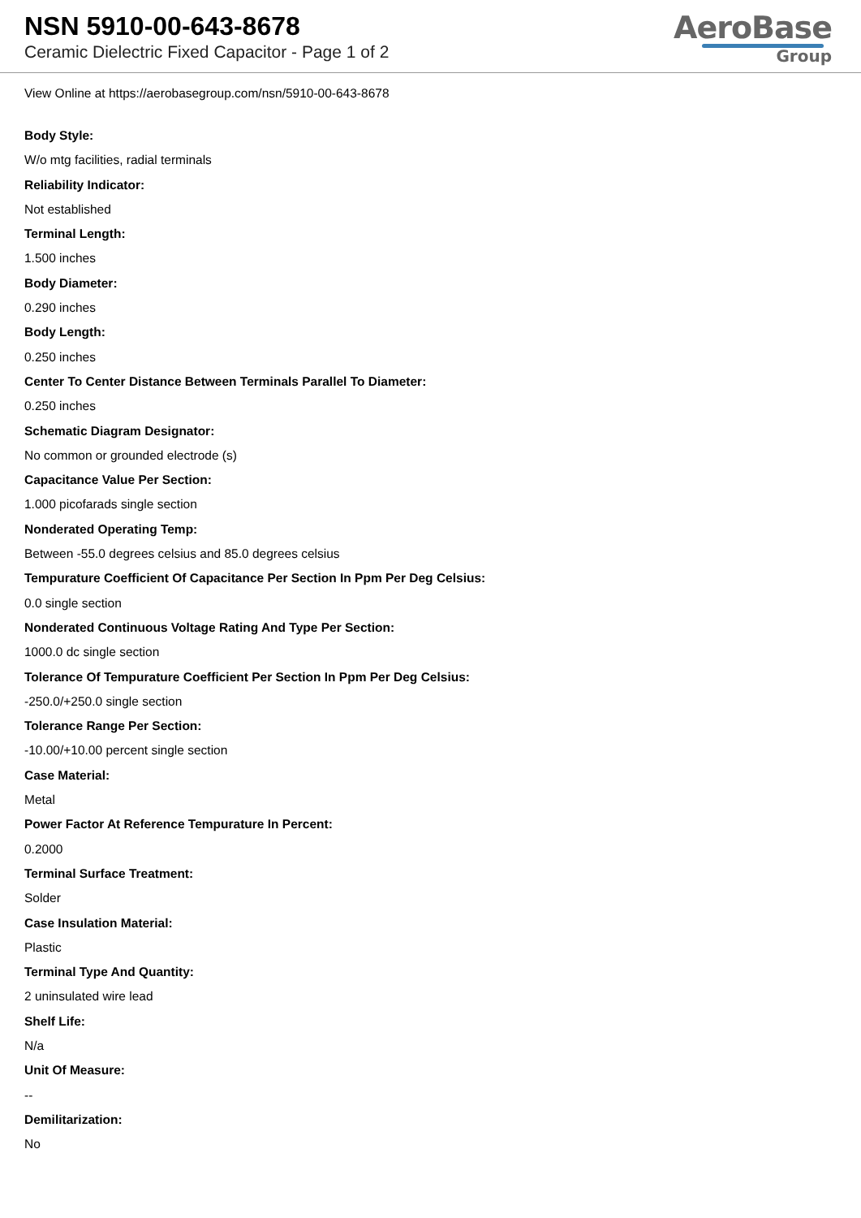NSN 5910-00-643-8678
Ceramic Dielectric Fixed Capacitor - Page 1 of 2
AeroBase
Group
View Online at https://aerobasegroup.com/nsn/5910-00-643-8678
Body Style:
W/o mtg facilities, radial terminals
Reliability Indicator:
Not established
Terminal Length:
1.500 inches
Body Diameter:
0.290 inches
Body Length:
0.250 inches
Center To Center Distance Between Terminals Parallel To Diameter:
0.250 inches
Schematic Diagram Designator:
No common or grounded electrode (s)
Capacitance Value Per Section:
1.000 picofarads single section
Nonderated Operating Temp:
Between -55.0 degrees celsius and 85.0 degrees celsius
Tempurature Coefficient Of Capacitance Per Section In Ppm Per Deg Celsius:
0.0 single section
Nonderated Continuous Voltage Rating And Type Per Section:
1000.0 dc single section
Tolerance Of Tempurature Coefficient Per Section In Ppm Per Deg Celsius:
-250.0/+250.0 single section
Tolerance Range Per Section:
-10.00/+10.00 percent single section
Case Material:
Metal
Power Factor At Reference Tempurature In Percent:
0.2000
Terminal Surface Treatment:
Solder
Case Insulation Material:
Plastic
Terminal Type And Quantity:
2 uninsulated wire lead
Shelf Life:
N/a
Unit Of Measure:
--
Demilitarization:
No